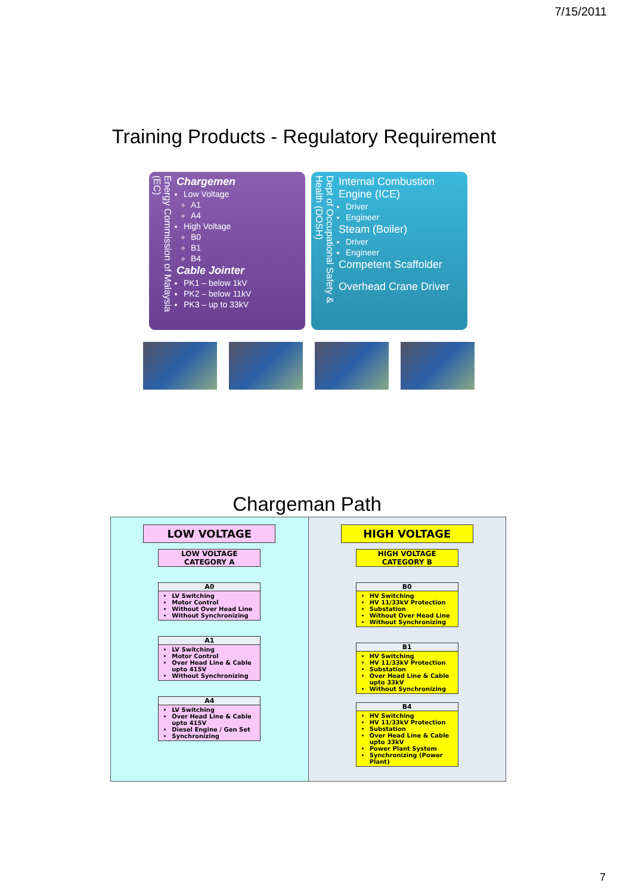7/15/2011
Training Products - Regulatory Requirement
Energy Commission of Malaysia (EC)
Chargemen
Low Voltage
A1
A4
High Voltage
B0
B1
B4
Cable Jointer
PK1 – below 1kV
PK2 – below 11kV
PK3 – up to 33kV
Dept of Occupational Safety & Health (DOSH)
Internal Combustion Engine (ICE)
Driver
Engineer
Steam (Boiler)
Driver
Engineer
Competent Scaffolder
Overhead Crane Driver
Chargeman Path
LOW VOLTAGE
LOW VOLTAGE
CATEGORY A
A0
LV Switching
Motor Control
Without Over Head Line
Without Synchronizing
A1
LV Switching
Motor Control
Over Head Line & Cable upto 415V
Without Synchronizing
A4
LV Switching
Over Head Line & Cable upto 415V
Diesel Engine / Gen Set
Synchronizing
HIGH VOLTAGE
HIGH VOLTAGE
CATEGORY B
B0
HV Switching
HV 11/33kV Protection
Substation
Without Over Head Line
Without Synchronizing
B1
HV Switching
HV 11/33kV Protection
Substation
Over Head Line & Cable upto 33kV
Without Synchronizing
B4
HV Switching
HV 11/33kV Protection
Substation
Over Head Line & Cable upto 33kV
Power Plant System
Synchronizing (Power Plant)
7